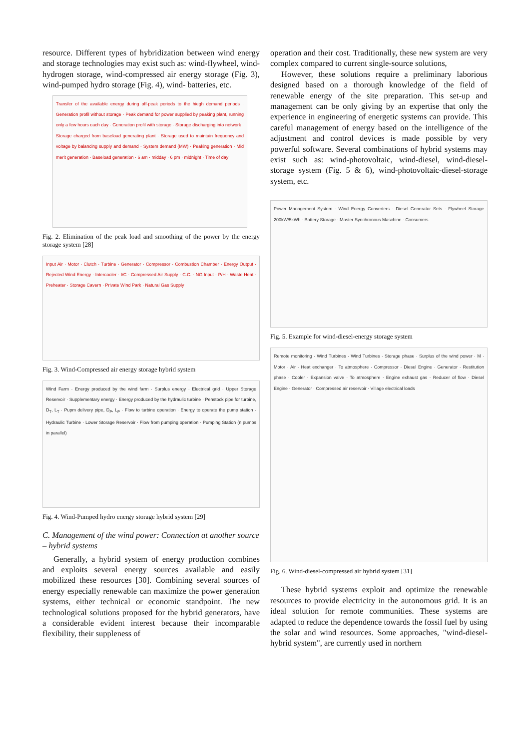resource. Different types of hybridization between wind energy and storage technologies may exist such as: wind-flywheel, wind-hydrogen storage, wind-compressed air energy storage (Fig. 3), wind-pumped hydro storage (Fig. 4), wind- batteries, etc.
Transfer of the available energy during off-peak periods to the hiegh demand periods · Generation profil without storage · Peak demand for power supplied by peaking plant, running only a few hours each day · Generation profil with storage · Storage discharging into network · Storage charged from baseload generating plant · Storage used to maintain frequency and voltage by balancing supply and demand · System demand (MW) · Peaking generation · Mid merit generation · Baseload generation · 6 am · midday · 6 pm · midnight · Time of day
Fig. 2. Elimination of the peak load and smoothing of the power by the energy storage system [28]
Input Air · Motor · Clutch · Turbine · Generator · Compressor · Combustion Chamber · Energy Output · Rejected Wind Energy · Intercooler · I/C · Compressed Air Supply · C.C. · NG Input · P/H · Waste Heat · Preheater · Storage Cavern · Private Wind Park · Natural Gas Supply
Fig. 3. Wind-Compressed air energy storage hybrid system
Wind Farm · Energy produced by the wind farm · Surplus energy · Electrical grid · Upper Storage Reservoir · Supplementary energy · Energy produced by the hydraulic turbine · Penstock pipe for turbine, D<sub>T</sub>, L<sub>T</sub> · Pupm delivery pipe, D<sub>P</sub>, L<sub>P</sub> · Flow to turbine operation · Energy to operate the pump station · Hydraulic Turbine · Lower Storage Reservoir · Flow from pumping operation · Pumping Station (n pumps in parallel)
Fig. 4. Wind-Pumped hydro energy storage hybrid system [29]
C. Management of the wind power: Connection at another source – hybrid systems
Generally, a hybrid system of energy production combines and exploits several energy sources available and easily mobilized these resources [30]. Combining several sources of energy especially renewable can maximize the power generation systems, either technical or economic standpoint. The new technological solutions proposed for the hybrid generators, have a considerable evident interest because their incomparable flexibility, their suppleness of
operation and their cost. Traditionally, these new system are very complex compared to current single-source solutions,
However, these solutions require a preliminary laborious designed based on a thorough knowledge of the field of renewable energy of the site preparation. This set-up and management can be only giving by an expertise that only the experience in engineering of energetic systems can provide. This careful management of energy based on the intelligence of the adjustment and control devices is made possible by very powerful software. Several combinations of hybrid systems may exist such as: wind-photovoltaic, wind-diesel, wind-diesel-storage system (Fig. 5 & 6), wind-photovoltaic-diesel-storage system, etc.
Power Management System · Wind Energy Converters · Diesel Generator Sets · Flywheel Storage 200kW/5kWh · Battery Storage · Master Synchronous Maschine · Consumers
Fig. 5. Example for wind-diesel-energy storage system
Remote monitoring · Wind Turbines · Wind Turbines · Storage phase · Surplus of the wind power · M · Motor · Air · Heat exchanger · To atmosphere · Compressor · Diesel Engine · Generator · Restitution phase · Cooler · Expansion valve · To atmosphere · Engine exhaust gas · Reducer of flow · Diesel Engine · Generator · Compressed air reservoir · Village electrical loads
Fig. 6. Wind-diesel-compressed air hybrid system [31]
These hybrid systems exploit and optimize the renewable resources to provide electricity in the autonomous grid. It is an ideal solution for remote communities. These systems are adapted to reduce the dependence towards the fossil fuel by using the solar and wind resources. Some approaches, "wind-diesel-hybrid system", are currently used in northern